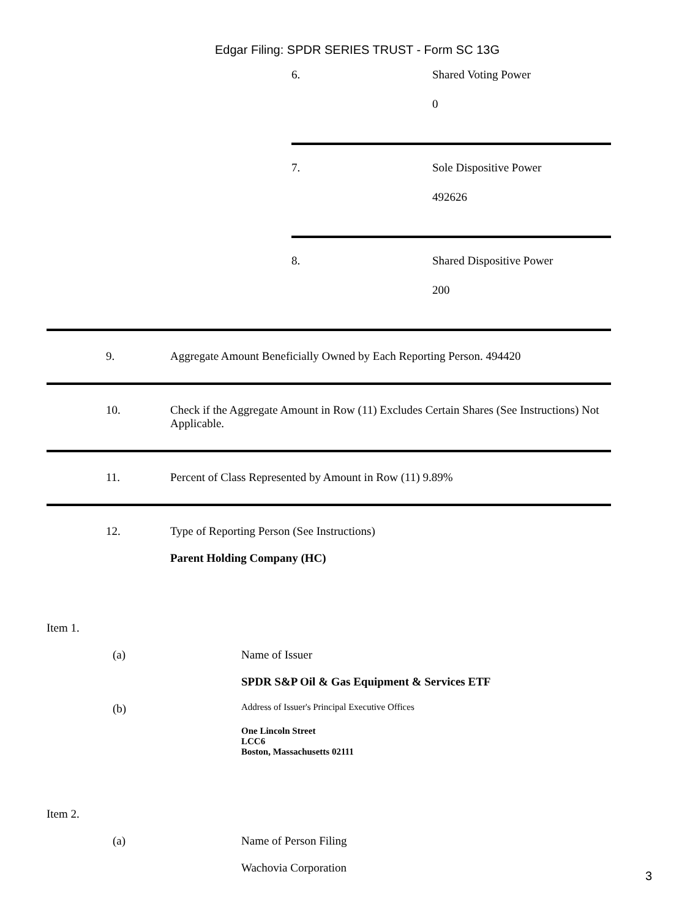Edgar Filing: SPDR SERIES TRUST - Form SC 13G
6. Shared Voting Power
0
7. Sole Dispositive Power
492626
8. Shared Dispositive Power
200
9. Aggregate Amount Beneficially Owned by Each Reporting Person. 494420
10. Check if the Aggregate Amount in Row (11) Excludes Certain Shares (See Instructions) Not Applicable.
11. Percent of Class Represented by Amount in Row (11) 9.89%
12. Type of Reporting Person (See Instructions)
Parent Holding Company (HC)
Item 1.
(a) Name of Issuer
SPDR S&P Oil & Gas Equipment & Services ETF
(b)
Address of Issuer's Principal Executive Offices
One Lincoln Street
LCC6
Boston, Massachusetts 02111
Item 2.
(a) Name of Person Filing
Wachovia Corporation
3